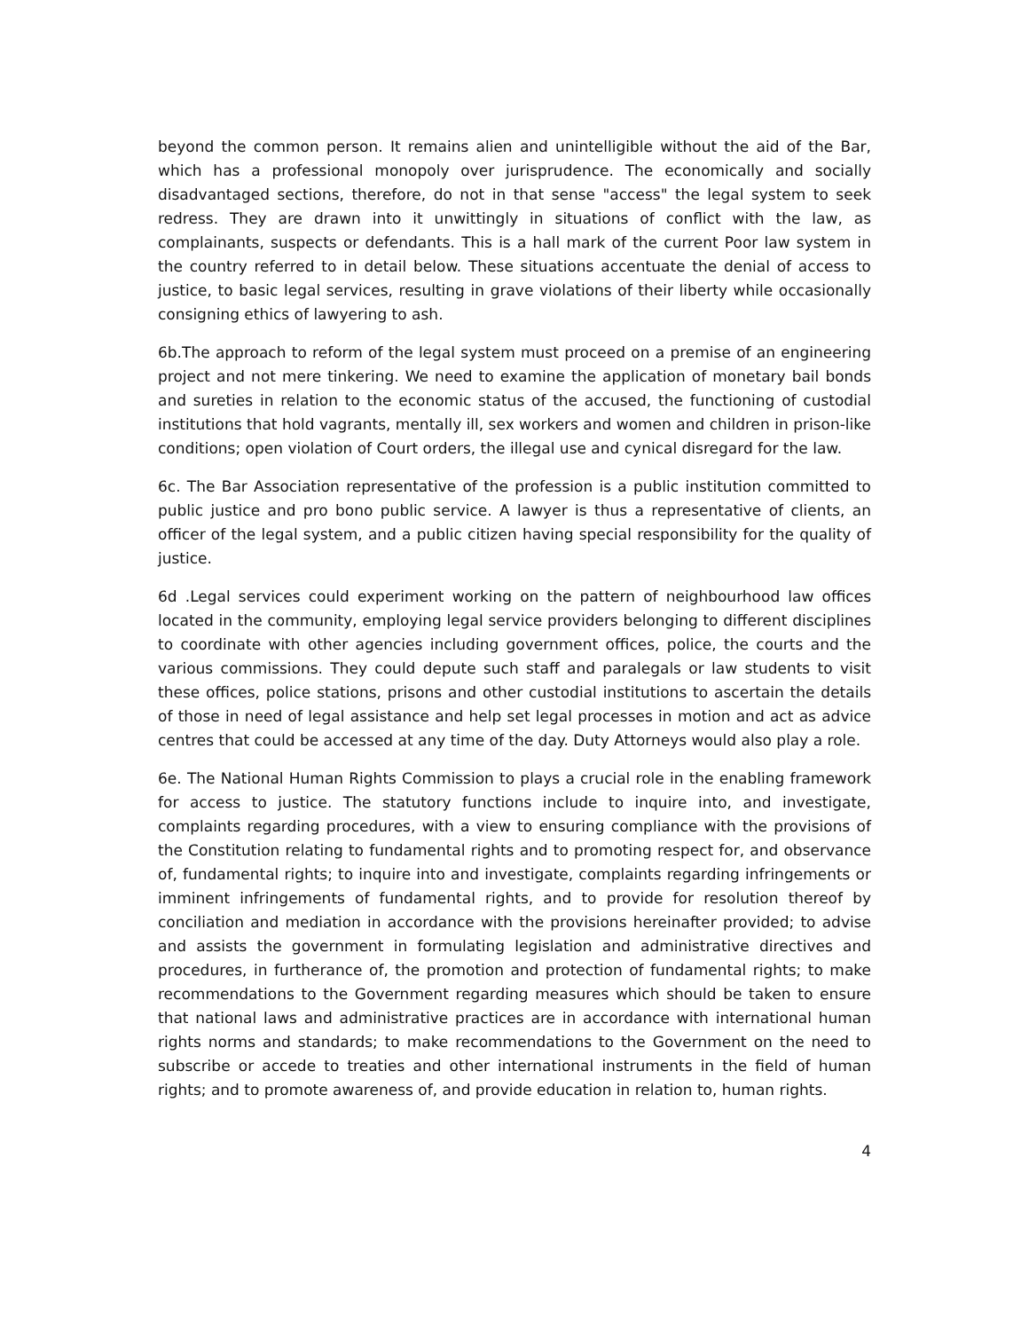beyond the common person. It remains alien and unintelligible without the aid of the Bar, which has a professional monopoly over jurisprudence. The economically and socially disadvantaged sections, therefore, do not in that sense "access" the legal system to seek redress. They are drawn into it unwittingly in situations of conflict with the law, as complainants, suspects or defendants. This is a hall mark of the current Poor law system in the country referred to in detail below. These situations accentuate the denial of access to justice, to basic legal services, resulting in grave violations of their liberty while occasionally consigning ethics of lawyering to ash.
6b.The approach to reform of the legal system must proceed on a premise of an engineering project and not mere tinkering. We need to examine the application of monetary bail bonds and sureties in relation to the economic status of the accused, the functioning of custodial institutions that hold vagrants, mentally ill, sex workers and women and children in prison-like conditions; open violation of Court orders, the illegal use and cynical disregard for the law.
6c. The Bar Association representative of the profession is a public institution committed to public justice and pro bono public service. A lawyer is thus a representative of clients, an officer of the legal system, and a public citizen having special responsibility for the quality of justice.
6d .Legal services could experiment working on the pattern of neighbourhood law offices located in the community, employing legal service providers belonging to different disciplines to coordinate with other agencies including government offices, police, the courts and the various commissions. They could depute such staff and paralegals or law students to visit these offices, police stations, prisons and other custodial institutions to ascertain the details of those in need of legal assistance and help set legal processes in motion and act as advice centres that could be accessed at any time of the day. Duty Attorneys would also play a role.
6e. The National Human Rights Commission to plays a crucial role in the enabling framework for access to justice. The statutory functions include to inquire into, and investigate, complaints regarding procedures, with a view to ensuring compliance with the provisions of the Constitution relating to fundamental rights and to promoting respect for, and observance of, fundamental rights; to inquire into and investigate, complaints regarding infringements or imminent infringements of fundamental rights, and to provide for resolution thereof by conciliation and mediation in accordance with the provisions hereinafter provided; to advise and assists the government in formulating legislation and administrative directives and procedures, in furtherance of, the promotion and protection of fundamental rights; to make recommendations to the Government regarding measures which should be taken to ensure that national laws and administrative practices are in accordance with international human rights norms and standards; to make recommendations to the Government on the need to subscribe or accede to treaties and other international instruments in the field of human rights; and to promote awareness of, and provide education in relation to, human rights.
4